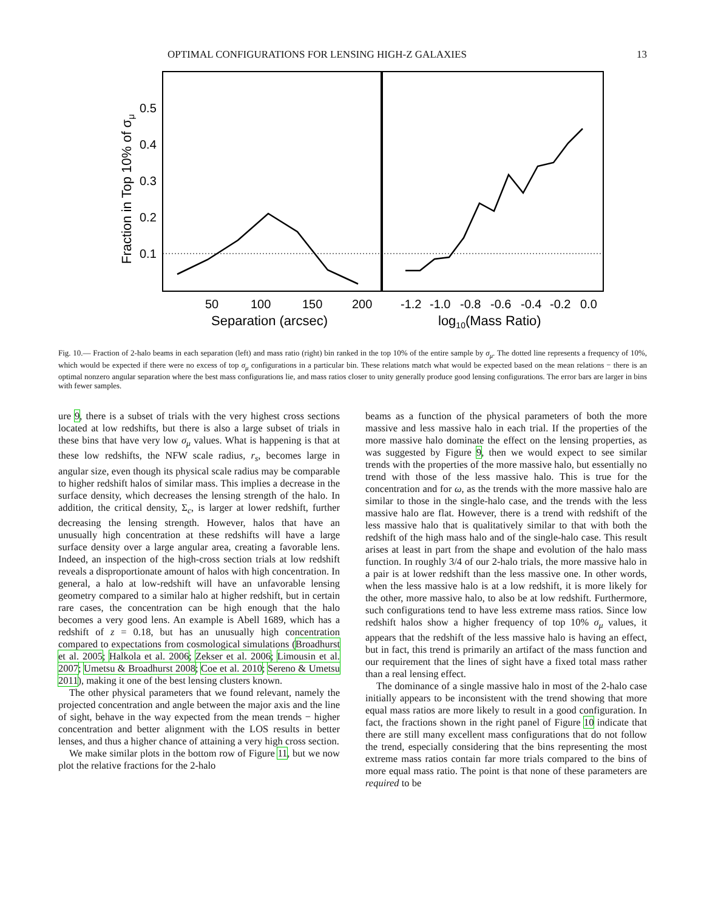OPTIMAL CONFIGURATIONS FOR LENSING HIGH-Z GALAXIES 13
0.5
0.4
0.3
0.2
0.1
50
100
150
200
-1.2
-1.0
-0.8
-0.6
-0.4
-0.2
0.0
Separation (arcsec)
log10(Mass Ratio)
Fraction in Top 10% of σμ
Fig. 10.— Fraction of 2-halo beams in each separation (left) and mass ratio (right) bin ranked in the top 10% of the entire sample by σ<sub>μ</sub>. The dotted line represents a frequency of 10%, which would be expected if there were no excess of top σ<sub>μ</sub> configurations in a particular bin. These relations match what would be expected based on the mean relations − there is an optimal nonzero angular separation where the best mass configurations lie, and mass ratios closer to unity generally produce good lensing configurations. The error bars are larger in bins with fewer samples.
ure 9, there is a subset of trials with the very highest cross sections located at low redshifts, but there is also a large subset of trials in these bins that have very low σ<sub>μ</sub> values. What is happening is that at these low redshifts, the NFW scale radius, r<sub>s</sub>, becomes large in angular size, even though its physical scale radius may be comparable to higher redshift halos of similar mass. This implies a decrease in the surface density, which decreases the lensing strength of the halo. In addition, the critical density, Σ<sub>c</sub>, is larger at lower redshift, further decreasing the lensing strength. However, halos that have an unusually high concentration at these redshifts will have a large surface density over a large angular area, creating a favorable lens. Indeed, an inspection of the high-cross section trials at low redshift reveals a disproportionate amount of halos with high concentration. In general, a halo at low-redshift will have an unfavorable lensing geometry compared to a similar halo at higher redshift, but in certain rare cases, the concentration can be high enough that the halo becomes a very good lens. An example is Abell 1689, which has a redshift of z = 0.18, but has an unusually high concentration compared to expectations from cosmological simulations (Broadhurst et al. 2005; Halkola et al. 2006; Zekser et al. 2006; Limousin et al. 2007; Umetsu & Broadhurst 2008; Coe et al. 2010; Sereno & Umetsu 2011), making it one of the best lensing clusters known.
The other physical parameters that we found relevant, namely the projected concentration and angle between the major axis and the line of sight, behave in the way expected from the mean trends − higher concentration and better alignment with the LOS results in better lenses, and thus a higher chance of attaining a very high cross section.
We make similar plots in the bottom row of Figure 11, but we now plot the relative fractions for the 2-halo
beams as a function of the physical parameters of both the more massive and less massive halo in each trial. If the properties of the more massive halo dominate the effect on the lensing properties, as was suggested by Figure 9, then we would expect to see similar trends with the properties of the more massive halo, but essentially no trend with those of the less massive halo. This is true for the concentration and for ω, as the trends with the more massive halo are similar to those in the single-halo case, and the trends with the less massive halo are flat. However, there is a trend with redshift of the less massive halo that is qualitatively similar to that with both the redshift of the high mass halo and of the single-halo case. This result arises at least in part from the shape and evolution of the halo mass function. In roughly 3/4 of our 2-halo trials, the more massive halo in a pair is at lower redshift than the less massive one. In other words, when the less massive halo is at a low redshift, it is more likely for the other, more massive halo, to also be at low redshift. Furthermore, such configurations tend to have less extreme mass ratios. Since low redshift halos show a higher frequency of top 10% σ<sub>μ</sub> values, it appears that the redshift of the less massive halo is having an effect, but in fact, this trend is primarily an artifact of the mass function and our requirement that the lines of sight have a fixed total mass rather than a real lensing effect.
The dominance of a single massive halo in most of the 2-halo case initially appears to be inconsistent with the trend showing that more equal mass ratios are more likely to result in a good configuration. In fact, the fractions shown in the right panel of Figure 10 indicate that there are still many excellent mass configurations that do not follow the trend, especially considering that the bins representing the most extreme mass ratios contain far more trials compared to the bins of more equal mass ratio. The point is that none of these parameters are required to be